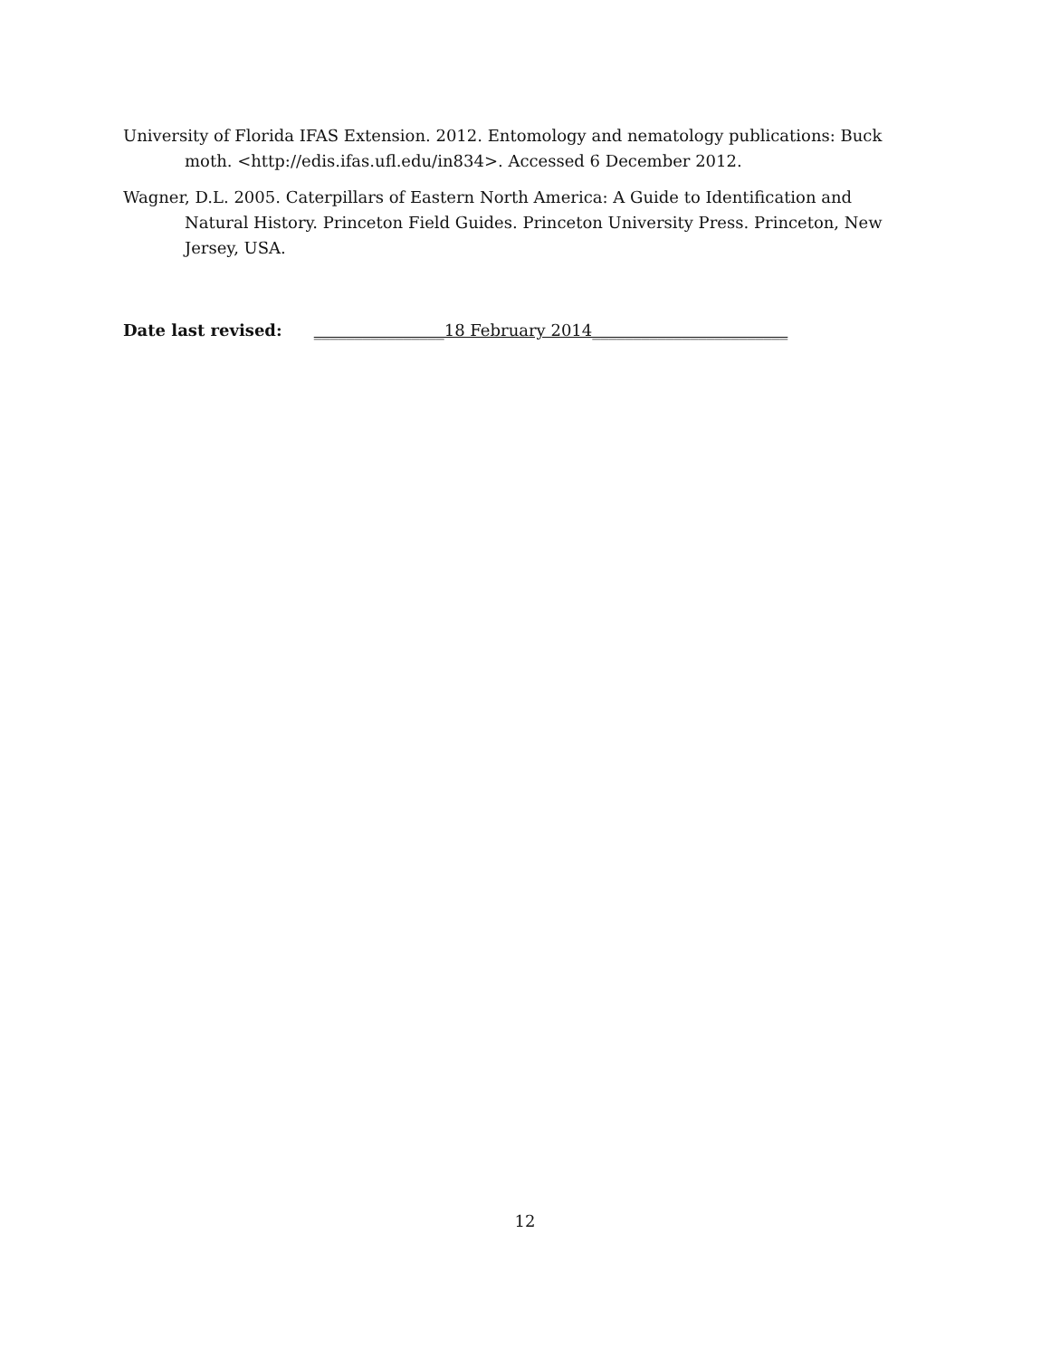University of Florida IFAS Extension. 2012. Entomology and nematology publications: Buck moth. <http://edis.ifas.ufl.edu/in834>. Accessed 6 December 2012.
Wagner, D.L. 2005. Caterpillars of Eastern North America: A Guide to Identification and Natural History. Princeton Field Guides. Princeton University Press. Princeton, New Jersey, USA.
Date last revised: ________________18 February 2014________________________
12